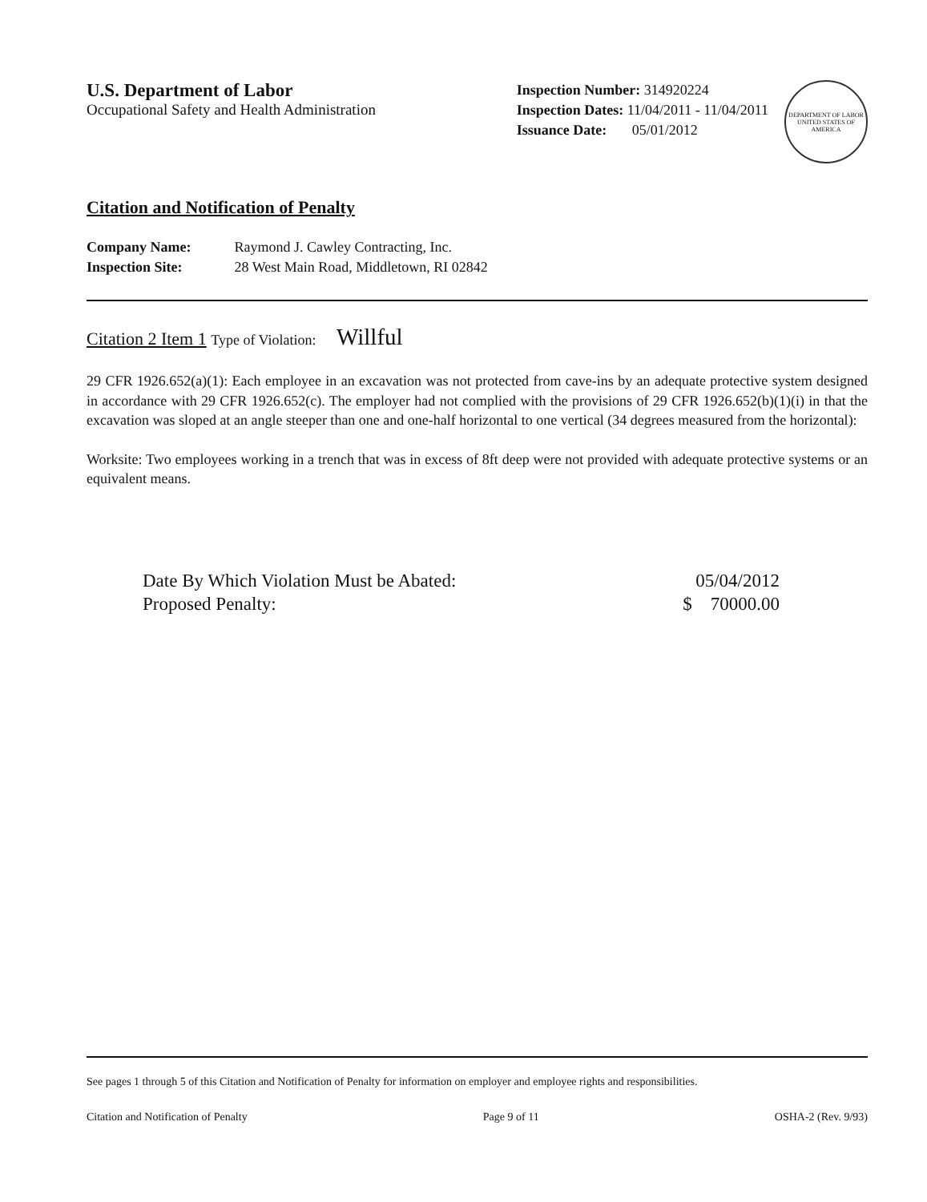U.S. Department of Labor
Occupational Safety and Health Administration
Inspection Number: 314920224
Inspection Dates: 11/04/2011 - 11/04/2011
Issuance Date: 05/01/2012
DEPARTMENT OF LABOR
UNITED STATES OF AMERICA
Citation and Notification of Penalty
Company Name: Raymond J. Cawley Contracting, Inc.
Inspection Site: 28 West Main Road, Middletown, RI 02842
Citation 2 Item 1 Type of Violation: Willful
29 CFR 1926.652(a)(1): Each employee in an excavation was not protected from cave-ins by an adequate protective system designed in accordance with 29 CFR 1926.652(c). The employer had not complied with the provisions of 29 CFR 1926.652(b)(1)(i) in that the excavation was sloped at an angle steeper than one and one-half horizontal to one vertical (34 degrees measured from the horizontal):
Worksite: Two employees working in a trench that was in excess of 8ft deep were not provided with adequate protective systems or an equivalent means.
Date By Which Violation Must be Abated: 05/04/2012
Proposed Penalty: $ 70000.00
See pages 1 through 5 of this Citation and Notification of Penalty for information on employer and employee rights and responsibilities.
Citation and Notification of Penalty Page 9 of 11 OSHA-2 (Rev. 9/93)